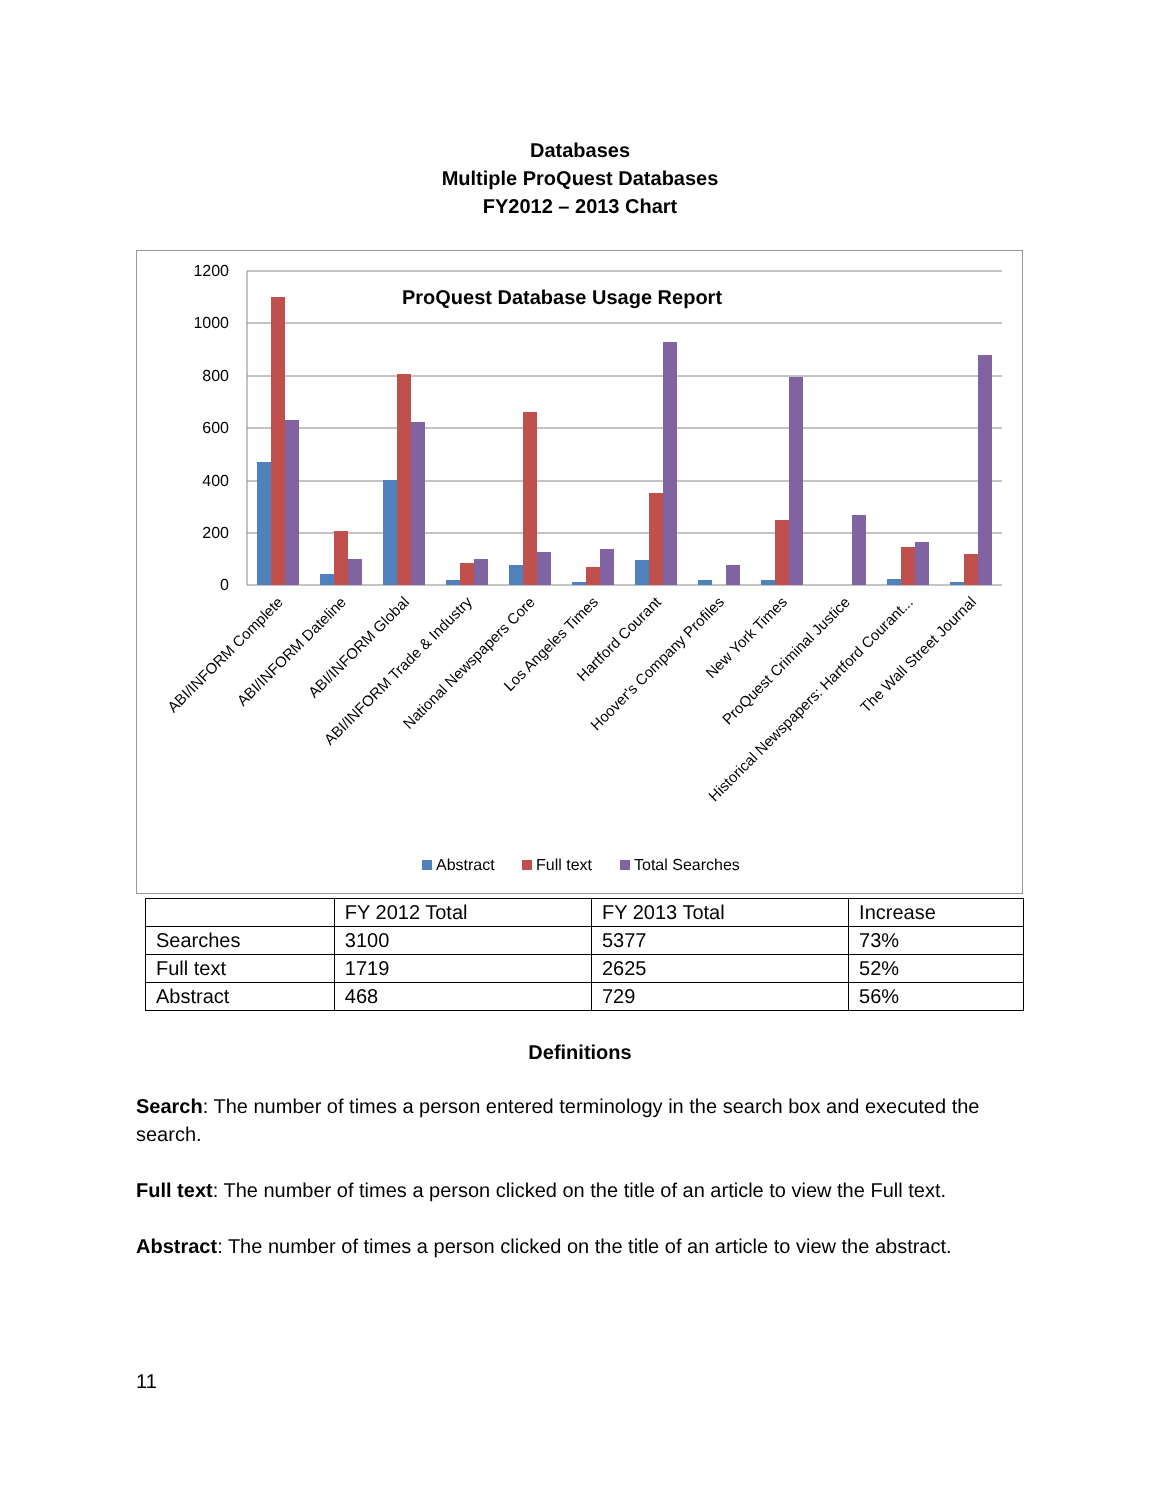Databases
Multiple ProQuest Databases
FY2012 – 2013 Chart
1200
1000
800
600
400
200
0
ProQuest Database Usage Report
ABI/INFORM Complete
ABI/INFORM Dateline
ABI/INFORM Global
ABI/INFORM Trade & Industry
National Newspapers Core
Los Angeles Times
Hartford Courant
Hoover's Company Profiles
New York Times
ProQuest Criminal Justice
Historical Newspapers: Hartford Courant...
The Wall Street Journal
Abstract
Full text
Total Searches
| | FY 2012 Total | FY 2013 Total | Increase |
| Searches | 3100 | 5377 | 73% |
| Full text | 1719 | 2625 | 52% |
| Abstract | 468 | 729 | 56% |
Definitions
Search: The number of times a person entered terminology in the search box and executed the search.
Full text: The number of times a person clicked on the title of an article to view the Full text.
Abstract: The number of times a person clicked on the title of an article to view the abstract.
11